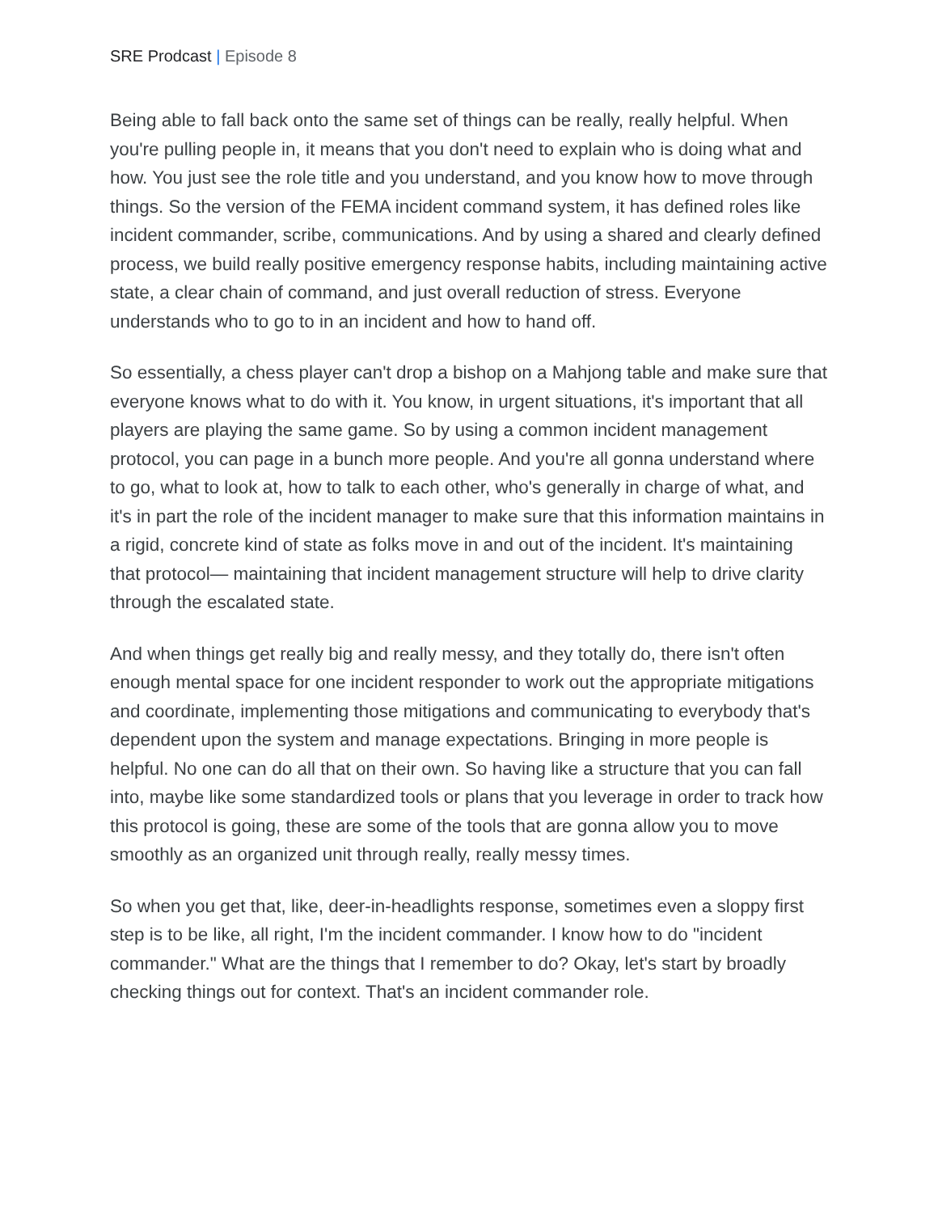SRE Prodcast | Episode 8
Being able to fall back onto the same set of things can be really, really helpful. When you're pulling people in, it means that you don't need to explain who is doing what and how. You just see the role title and you understand, and you know how to move through things. So the version of the FEMA incident command system, it has defined roles like incident commander, scribe, communications. And by using a shared and clearly defined process, we build really positive emergency response habits, including maintaining active state, a clear chain of command, and just overall reduction of stress. Everyone understands who to go to in an incident and how to hand off.
So essentially, a chess player can't drop a bishop on a Mahjong table and make sure that everyone knows what to do with it. You know, in urgent situations, it's important that all players are playing the same game. So by using a common incident management protocol, you can page in a bunch more people. And you're all gonna understand where to go, what to look at, how to talk to each other, who's generally in charge of what, and it's in part the role of the incident manager to make sure that this information maintains in a rigid, concrete kind of state as folks move in and out of the incident. It's maintaining that protocol— maintaining that incident management structure will help to drive clarity through the escalated state.
And when things get really big and really messy, and they totally do, there isn't often enough mental space for one incident responder to work out the appropriate mitigations and coordinate, implementing those mitigations and communicating to everybody that's dependent upon the system and manage expectations. Bringing in more people is helpful. No one can do all that on their own. So having like a structure that you can fall into, maybe like some standardized tools or plans that you leverage in order to track how this protocol is going, these are some of the tools that are gonna allow you to move smoothly as an organized unit through really, really messy times.
So when you get that, like, deer-in-headlights response, sometimes even a sloppy first step is to be like, all right, I'm the incident commander. I know how to do "incident commander." What are the things that I remember to do? Okay, let's start by broadly checking things out for context. That's an incident commander role.